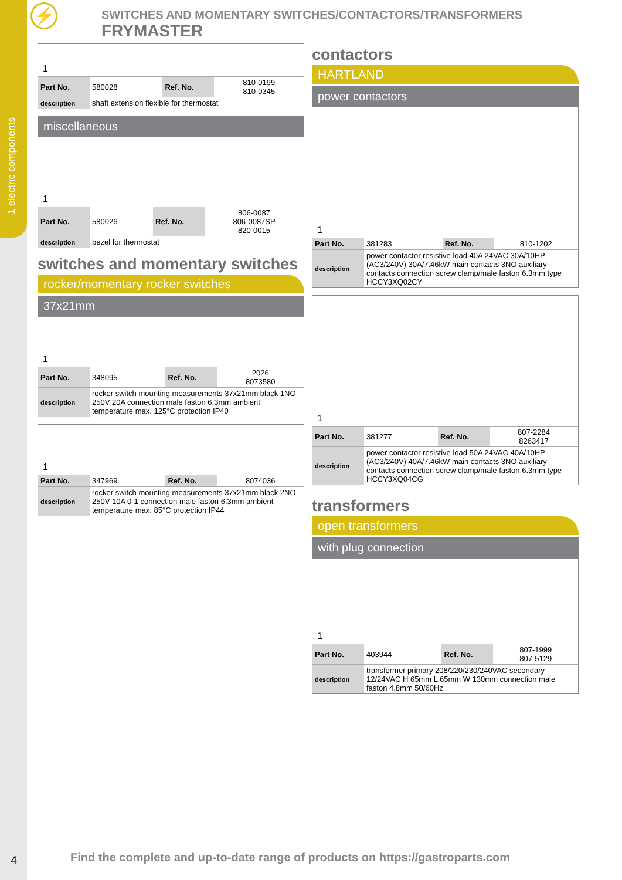⚡
1 electric components
SWITCHES AND MOMENTARY SWITCHES/CONTACTORS/TRANSFORMERS FRYMASTER
1
| Part No. | 580028 | Ref. No. | 810-0199 810-0345 |
| description | shaft extension flexible for thermostat | | |
miscellaneous
1
| Part No. | 580026 | Ref. No. | 806-0087 806-0087SP 820-0015 |
| description | bezel for thermostat | | |
switches and momentary switches
rocker/momentary rocker switches
37x21mm
1
| Part No. | 348095 | Ref. No. | 2026 8073580 |
| description | rocker switch mounting measurements 37x21mm black 1NO 250V 20A connection male faston 6.3mm ambient temperature max. 125°C protection IP40 | | |
1
| Part No. | 347969 | Ref. No. | 8074036 |
| description | rocker switch mounting measurements 37x21mm black 2NO 250V 10A 0-1 connection male faston 6.3mm ambient temperature max. 85°C protection IP44 | | |
contactors
HARTLAND
power contactors
1
| Part No. | 381283 | Ref. No. | 810-1202 |
| description | power contactor resistive load 40A 24VAC 30A/10HP (AC3/240V) 30A/7.46kW main contacts 3NO auxiliary contacts connection screw clamp/male faston 6.3mm type HCCY3XQ02CY | | |
1
| Part No. | 381277 | Ref. No. | 807-2284 8263417 |
| description | power contactor resistive load 50A 24VAC 40A/10HP (AC3/240V) 40A/7.46kW main contacts 3NO auxiliary contacts connection screw clamp/male faston 6.3mm type HCCY3XQ04CG | | |
transformers
open transformers
with plug connection
1
| Part No. | 403944 | Ref. No. | 807-1999 807-5129 |
| description | transformer primary 208/220/230/240VAC secondary 12/24VAC H 65mm L 65mm W 130mm connection male faston 4.8mm 50/60Hz | | |
4
Find the complete and up-to-date range of products on https://gastroparts.com